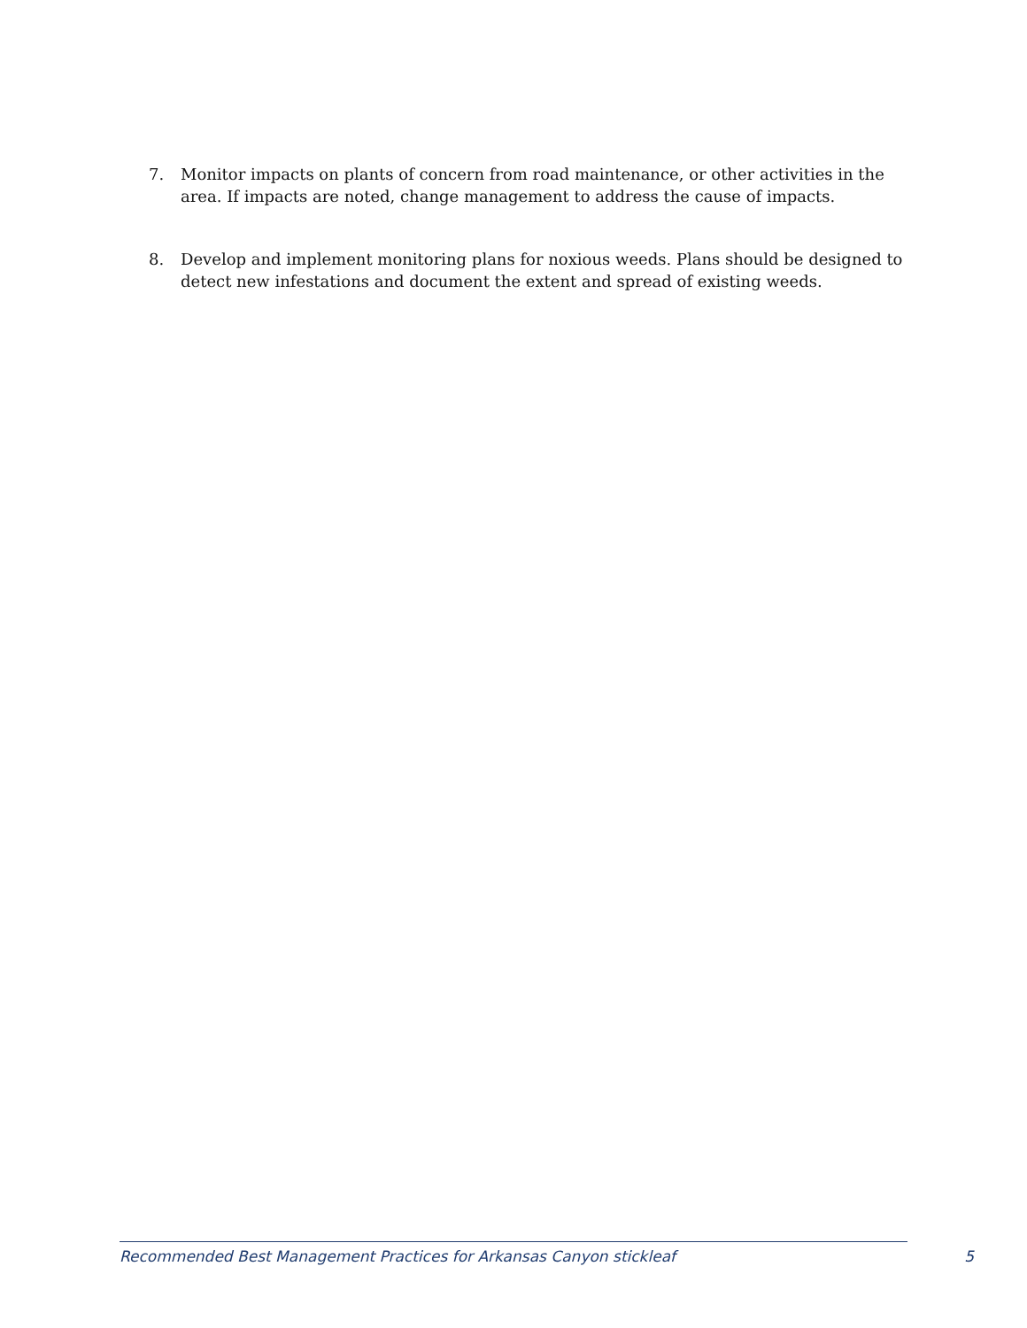7. Monitor impacts on plants of concern from road maintenance, or other activities in the area. If impacts are noted, change management to address the cause of impacts.
8. Develop and implement monitoring plans for noxious weeds. Plans should be designed to detect new infestations and document the extent and spread of existing weeds.
Recommended Best Management Practices for Arkansas Canyon stickleaf 5